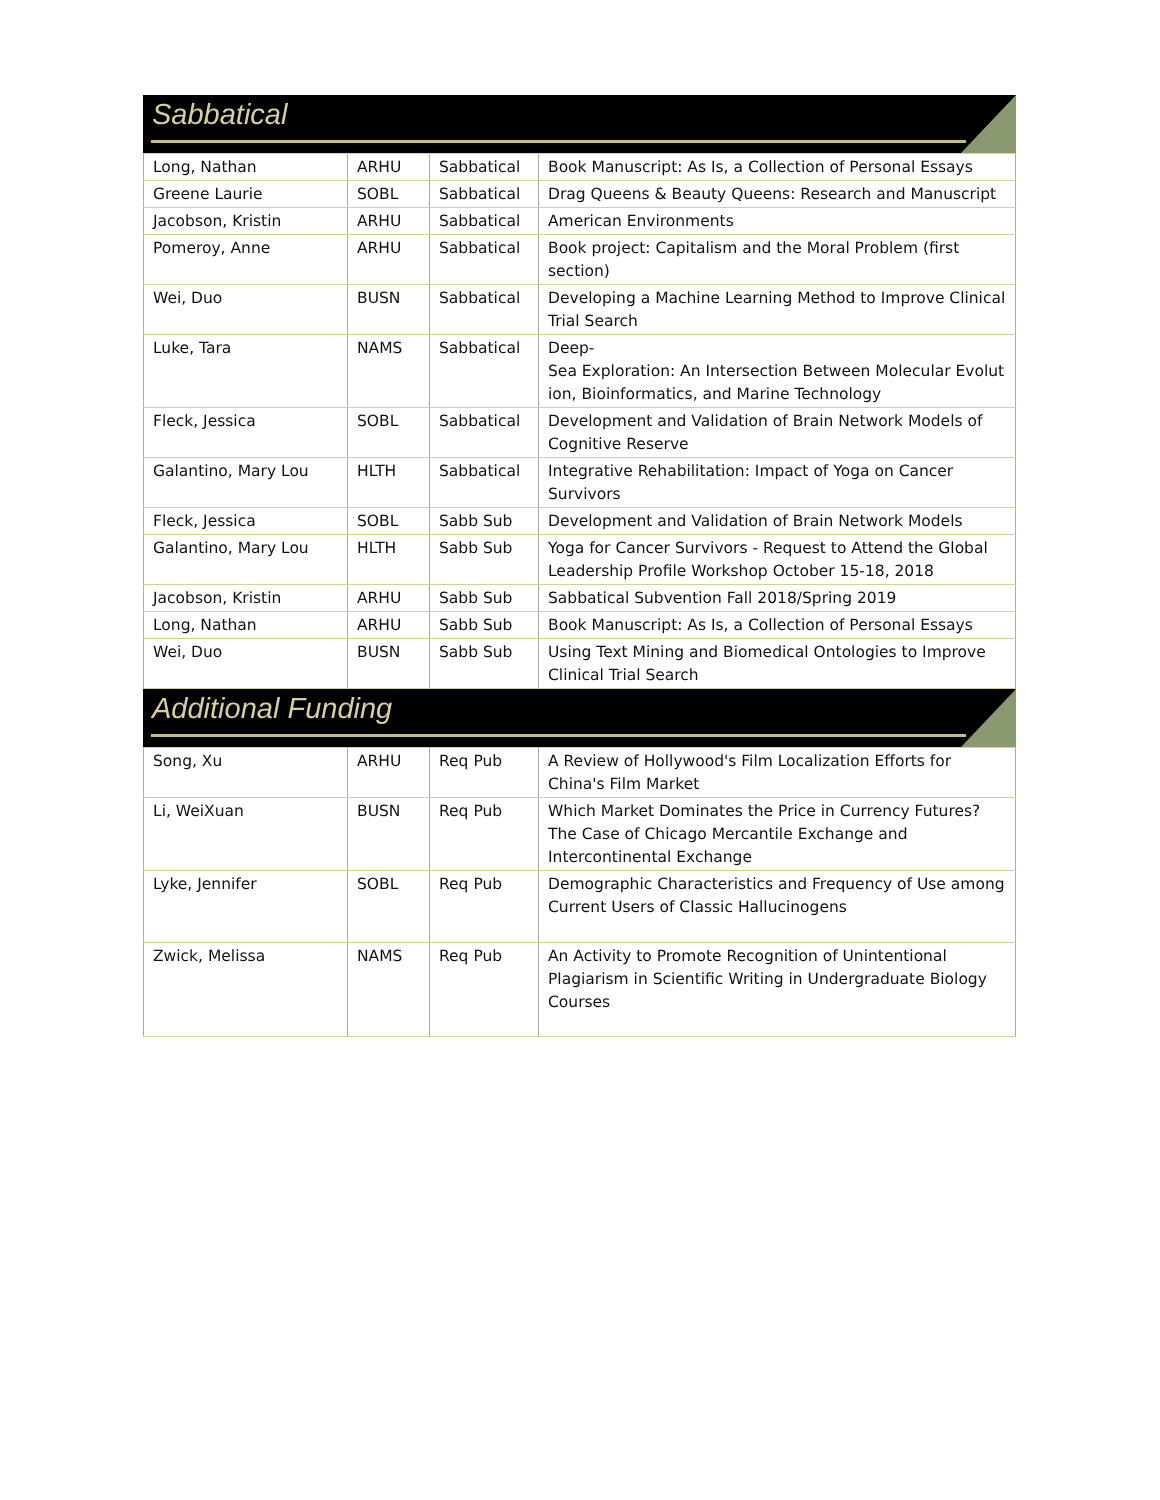Sabbatical
| Long, Nathan | ARHU | Sabbatical | Book Manuscript: As Is, a Collection of Personal Essays |
| Greene Laurie | SOBL | Sabbatical | Drag Queens & Beauty Queens: Research and Manuscript |
| Jacobson, Kristin | ARHU | Sabbatical | American Environments |
| Pomeroy, Anne | ARHU | Sabbatical | Book project: Capitalism and the Moral Problem (first section) |
| Wei, Duo | BUSN | Sabbatical | Developing a Machine Learning Method to Improve Clinical Trial Search |
| Luke, Tara | NAMS | Sabbatical | Deep- Sea Exploration: An Intersection Between Molecular Evolut ion, Bioinformatics, and Marine Technology |
| Fleck, Jessica | SOBL | Sabbatical | Development and Validation of Brain Network Models of Cognitive Reserve |
| Galantino, Mary Lou | HLTH | Sabbatical | Integrative Rehabilitation: Impact of Yoga on Cancer Survivors |
| Fleck, Jessica | SOBL | Sabb Sub | Development and Validation of Brain Network Models |
| Galantino, Mary Lou | HLTH | Sabb Sub | Yoga for Cancer Survivors - Request to Attend the Global Leadership Profile Workshop October 15-18, 2018 |
| Jacobson, Kristin | ARHU | Sabb Sub | Sabbatical Subvention Fall 2018/Spring 2019 |
| Long, Nathan | ARHU | Sabb Sub | Book Manuscript: As Is, a Collection of Personal Essays |
| Wei, Duo | BUSN | Sabb Sub | Using Text Mining and Biomedical Ontologies to Improve Clinical Trial Search |
Additional Funding
| Song, Xu | ARHU | Req Pub | A Review of Hollywood's Film Localization Efforts for China's Film Market |
| Li, WeiXuan | BUSN | Req Pub | Which Market Dominates the Price in Currency Futures? The Case of Chicago Mercantile Exchange and Intercontinental Exchange |
| Lyke, Jennifer | SOBL | Req Pub | Demographic Characteristics and Frequency of Use among Current Users of Classic Hallucinogens |
| Zwick, Melissa | NAMS | Req Pub | An Activity to Promote Recognition of Unintentional Plagiarism in Scientific Writing in Undergraduate Biology Courses |